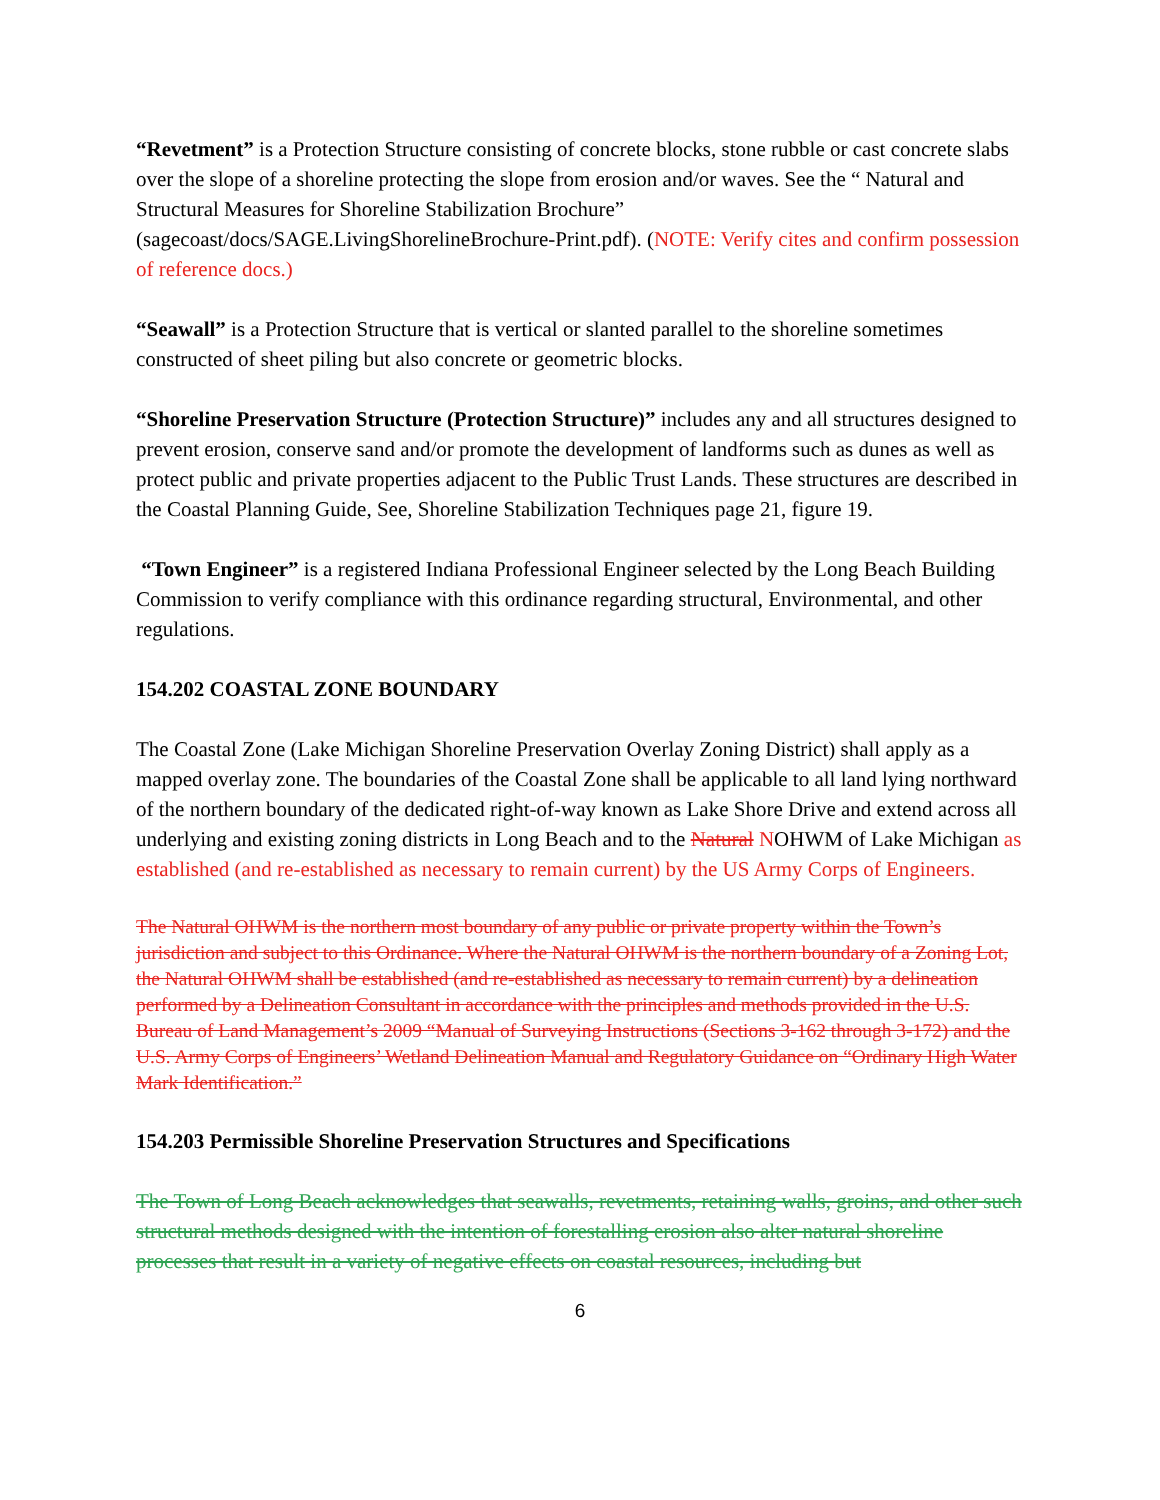“Revetment” is a Protection Structure consisting of concrete blocks, stone rubble or cast concrete slabs over the slope of a shoreline protecting the slope from erosion and/or waves. See the “ Natural and Structural Measures for Shoreline Stabilization Brochure” (sagecoast/docs/SAGE.LivingShorelineBrochure-Print.pdf). (NOTE: Verify cites and confirm possession of reference docs.)
“Seawall” is a Protection Structure that is vertical or slanted parallel to the shoreline sometimes constructed of sheet piling but also concrete or geometric blocks.
“Shoreline Preservation Structure (Protection Structure)” includes any and all structures designed to prevent erosion, conserve sand and/or promote the development of landforms such as dunes as well as protect public and private properties adjacent to the Public Trust Lands. These structures are described in the Coastal Planning Guide, See, Shoreline Stabilization Techniques page 21, figure 19.
“Town Engineer” is a registered Indiana Professional Engineer selected by the Long Beach Building Commission to verify compliance with this ordinance regarding structural, Environmental, and other regulations.
154.202 COASTAL ZONE BOUNDARY
The Coastal Zone (Lake Michigan Shoreline Preservation Overlay Zoning District) shall apply as a mapped overlay zone. The boundaries of the Coastal Zone shall be applicable to all land lying northward of the northern boundary of the dedicated right-of-way known as Lake Shore Drive and extend across all underlying and existing zoning districts in Long Beach and to the Natural NOHWM of Lake Michigan as established (and re-established as necessary to remain current) by the US Army Corps of Engineers.
The Natural OHWM is the northern most boundary of any public or private property within the Town’s jurisdiction and subject to this Ordinance. Where the Natural OHWM is the northern boundary of a Zoning Lot, the Natural OHWM shall be established (and re-established as necessary to remain current) by a delineation performed by a Delineation Consultant in accordance with the principles and methods provided in the U.S. Bureau of Land Management’s 2009 “Manual of Surveying Instructions (Sections 3-162 through 3-172) and the U.S. Army Corps of Engineers’ Wetland Delineation Manual and Regulatory Guidance on “Ordinary High Water Mark Identification.”
154.203 Permissible Shoreline Preservation Structures and Specifications
The Town of Long Beach acknowledges that seawalls, revetments, retaining walls, groins, and other such structural methods designed with the intention of forestalling erosion also alter natural shoreline processes that result in a variety of negative effects on coastal resources, including but
6